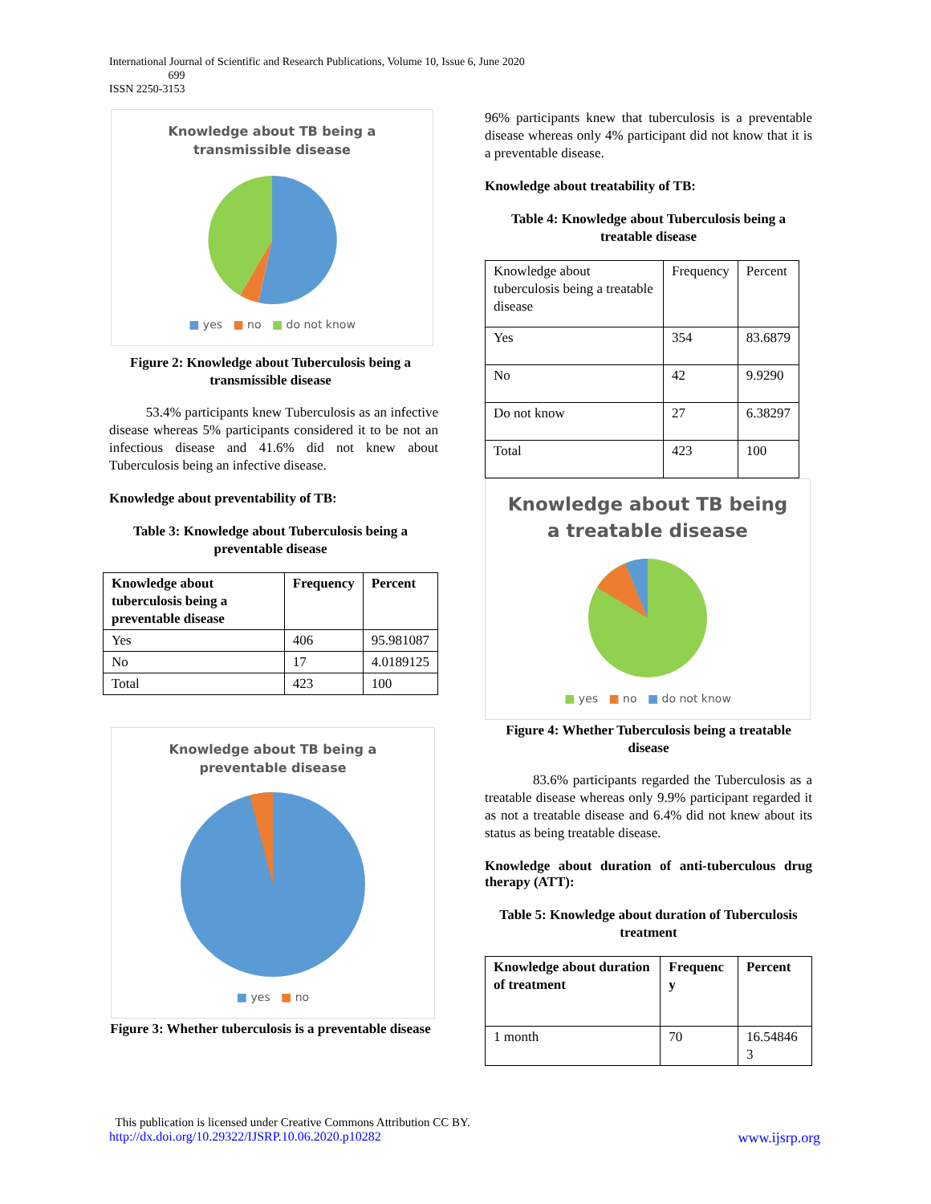International Journal of Scientific and Research Publications, Volume 10, Issue 6, June 2020
699
ISSN 2250-3153
Knowledge about TB being a
transmissible disease
■ yes ■ no ■ do not know
Figure 2: Knowledge about Tuberculosis being a transmissible disease
53.4% participants knew Tuberculosis as an infective disease whereas 5% participants considered it to be not an infectious disease and 41.6% did not knew about Tuberculosis being an infective disease.
Knowledge about preventability of TB:
Table 3: Knowledge about Tuberculosis being a preventable disease
| Knowledge about tuberculosis being a preventable disease | Frequency | Percent |
| --- | --- | --- |
| Yes | 406 | 95.981087 |
| No | 17 | 4.0189125 |
| Total | 423 | 100 |
Knowledge about TB being a
preventable disease
■ yes ■ no
Figure 3: Whether tuberculosis is a preventable disease
96% participants knew that tuberculosis is a preventable disease whereas only 4% participant did not know that it is a preventable disease.
Knowledge about treatability of TB:
Table 4: Knowledge about Tuberculosis being a treatable disease
| Knowledge about tuberculosis being a treatable disease | Frequency | Percent |
| Yes | 354 | 83.6879 |
| No | 42 | 9.9290 |
| Do not know | 27 | 6.38297 |
| Total | 423 | 100 |
Knowledge about TB being
a treatable disease
■ yes ■ no ■ do not know
Figure 4: Whether Tuberculosis being a treatable disease
83.6% participants regarded the Tuberculosis as a treatable disease whereas only 9.9% participant regarded it as not a treatable disease and 6.4% did not knew about its status as being treatable disease.
Knowledge about duration of anti-tuberculous drug therapy (ATT):
Table 5: Knowledge about duration of Tuberculosis treatment
| Knowledge about duration of treatment | Frequenc y | Percent |
| --- | --- | --- |
| 1 month | 70 | 16.54846 3 |
This publication is licensed under Creative Commons Attribution CC BY.
http://dx.doi.org/10.29322/IJSRP.10.06.2020.p10282 www.ijsrp.org